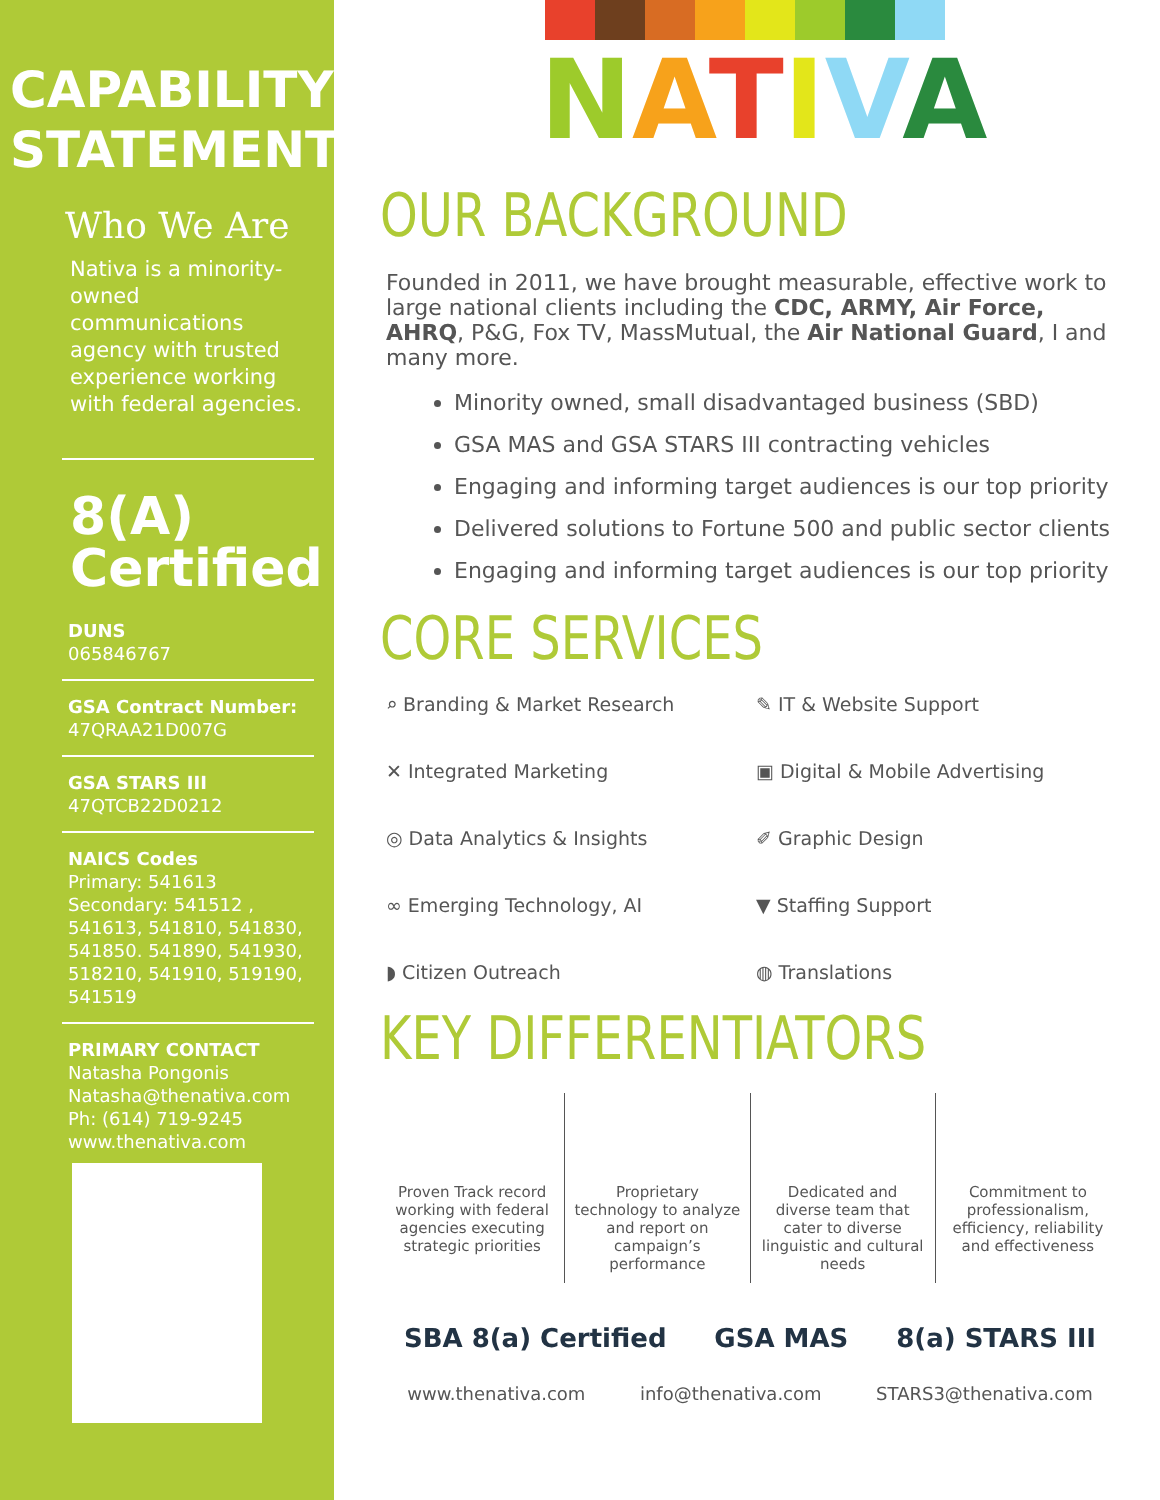CAPABILITY STATEMENT
Who We Are
Nativa is a minority-owned communications agency with trusted experience working with federal agencies.
8(A) Certified
DUNS
065846767
GSA Contract Number:
47QRAA21D007G
GSA STARS III
47QTCB22D0212
NAICS Codes
Primary: 541613
Secondary: 541512 , 541613, 541810, 541830, 541850. 541890, 541930, 518210, 541910, 519190, 541519
PRIMARY CONTACT
Natasha Pongonis
Natasha@thenativa.com
Ph: (614) 719-9245
www.thenativa.com
NATIVA
OUR BACKGROUND
Founded in 2011, we have brought measurable, effective work to large national clients including the CDC, ARMY, Air Force, AHRQ, P&G, Fox TV, MassMutual, the Air National Guard, I and many more.
Minority owned, small disadvantaged business (SBD)
GSA MAS and GSA STARS III contracting vehicles
Engaging and informing target audiences is our top priority
Delivered solutions to Fortune 500 and public sector clients
Engaging and informing target audiences is our top priority
CORE SERVICES
⌕ Branding & Market Research ✎ IT & Website Support ✕ Integrated Marketing ▣ Digital & Mobile Advertising ◎ Data Analytics & Insights ✐ Graphic Design ∞ Emerging Technology, AI ▼ Staffing Support ◗ Citizen Outreach ◍ Translations
KEY DIFFERENTIATORS
Proven Track record working with federal agencies executing strategic priorities
Proprietary technology to analyze and report on campaign’s performance
Dedicated and diverse team that cater to diverse linguistic and cultural needs
Commitment to professionalism, efficiency, reliability and effectiveness
SBA 8(a) Certified GSA MAS 8(a) STARS III
www.thenativa.com info@thenativa.com STARS3@thenativa.com